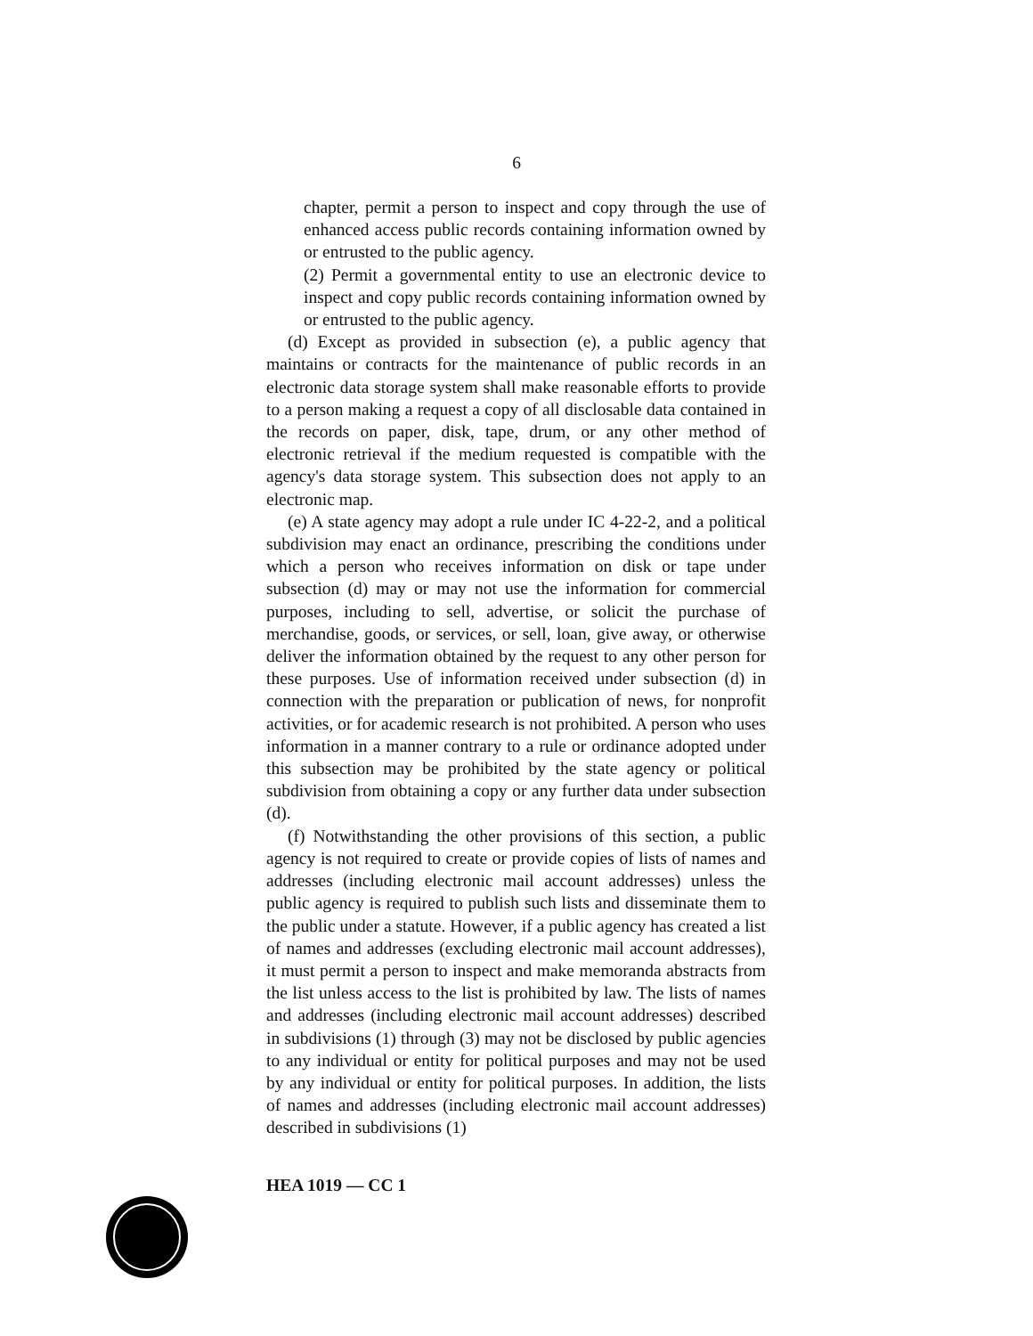6
chapter, permit a person to inspect and copy through the use of enhanced access public records containing information owned by or entrusted to the public agency.
(2) Permit a governmental entity to use an electronic device to inspect and copy public records containing information owned by or entrusted to the public agency.
(d) Except as provided in subsection (e), a public agency that maintains or contracts for the maintenance of public records in an electronic data storage system shall make reasonable efforts to provide to a person making a request a copy of all disclosable data contained in the records on paper, disk, tape, drum, or any other method of electronic retrieval if the medium requested is compatible with the agency's data storage system. This subsection does not apply to an electronic map.
(e) A state agency may adopt a rule under IC 4-22-2, and a political subdivision may enact an ordinance, prescribing the conditions under which a person who receives information on disk or tape under subsection (d) may or may not use the information for commercial purposes, including to sell, advertise, or solicit the purchase of merchandise, goods, or services, or sell, loan, give away, or otherwise deliver the information obtained by the request to any other person for these purposes. Use of information received under subsection (d) in connection with the preparation or publication of news, for nonprofit activities, or for academic research is not prohibited. A person who uses information in a manner contrary to a rule or ordinance adopted under this subsection may be prohibited by the state agency or political subdivision from obtaining a copy or any further data under subsection (d).
(f) Notwithstanding the other provisions of this section, a public agency is not required to create or provide copies of lists of names and addresses (including electronic mail account addresses) unless the public agency is required to publish such lists and disseminate them to the public under a statute. However, if a public agency has created a list of names and addresses (excluding electronic mail account addresses), it must permit a person to inspect and make memoranda abstracts from the list unless access to the list is prohibited by law. The lists of names and addresses (including electronic mail account addresses) described in subdivisions (1) through (3) may not be disclosed by public agencies to any individual or entity for political purposes and may not be used by any individual or entity for political purposes. In addition, the lists of names and addresses (including electronic mail account addresses) described in subdivisions (1)
HEA 1019 — CC 1